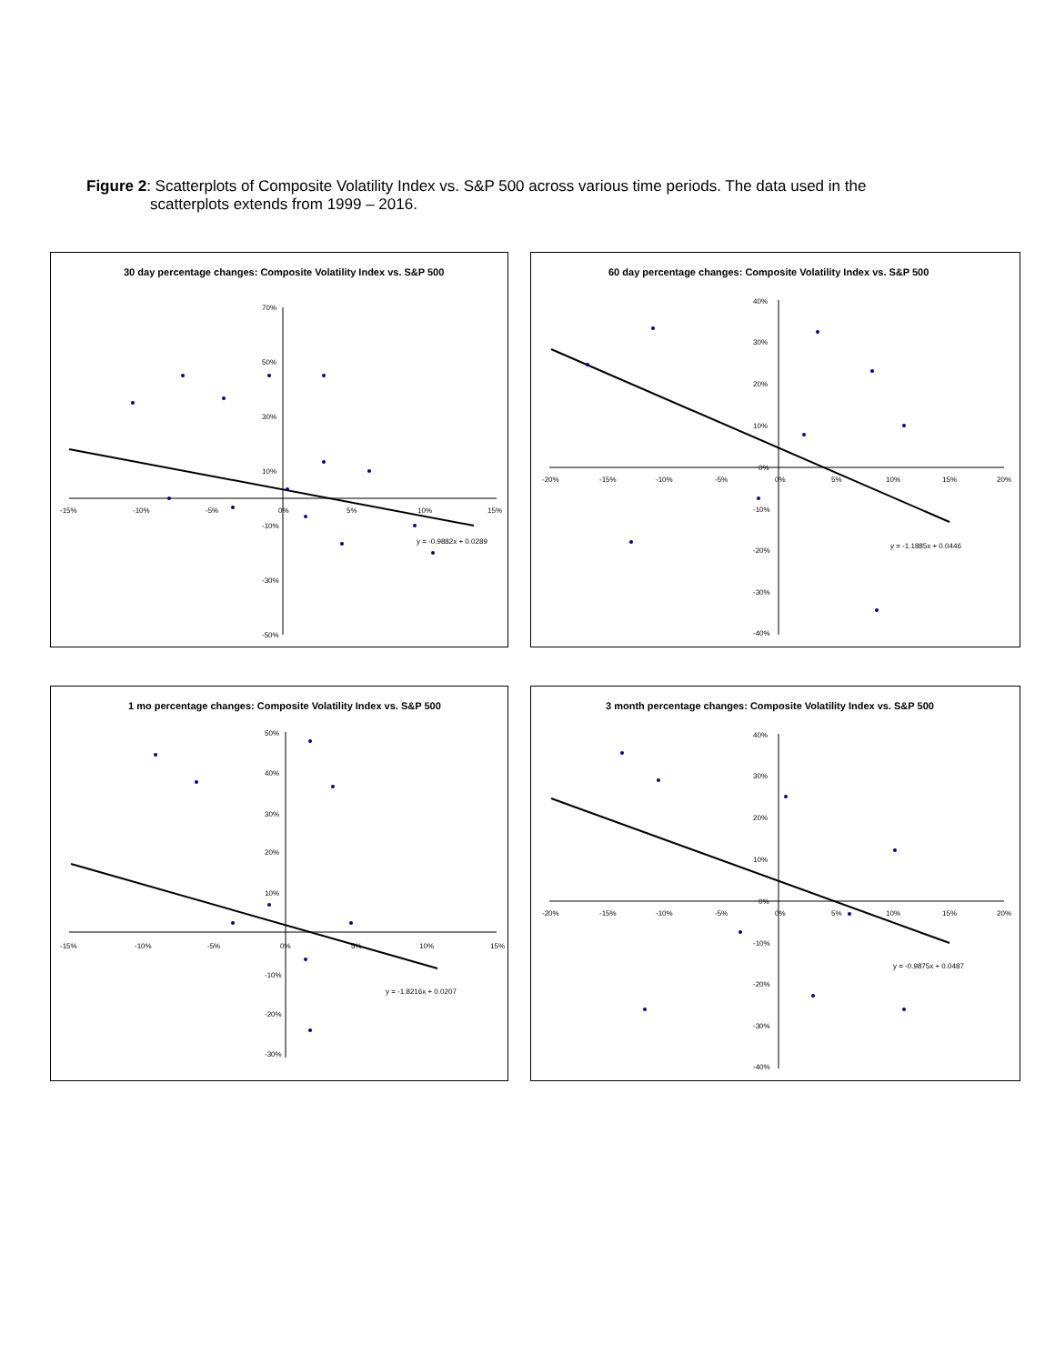Figure 2: Scatterplots of Composite Volatility Index vs. S&P 500 across various time periods. The data used in the
scatterplots extends from 1999 – 2016.
30 day percentage changes: Composite Volatility Index vs. S&P 500
70%
50%
30%
10%
-10%
-30%
-50%
-15%
-10%
-5%
0%
5%
10%
15%
y = -0.9882x + 0.0289
60 day percentage changes: Composite Volatility Index vs. S&P 500
40%
30%
20%
10%
0%
-10%
-20%
-30%
-40%
-20%
-15%
-10%
-5%
0%
5%
10%
15%
20%
y = -1.1885x + 0.0446
1 mo percentage changes: Composite Volatility Index vs. S&P 500
50%
40%
30%
20%
10%
-10%
-20%
-30%
-15%
-10%
-5%
0%
5%
10%
15%
y = -1.8216x + 0.0207
3 month percentage changes: Composite Volatility Index vs. S&P 500
40%
30%
20%
10%
0%
-10%
-20%
-30%
-40%
-20%
-15%
-10%
-5%
0%
5%
10%
15%
20%
y = -0.9875x + 0.0487